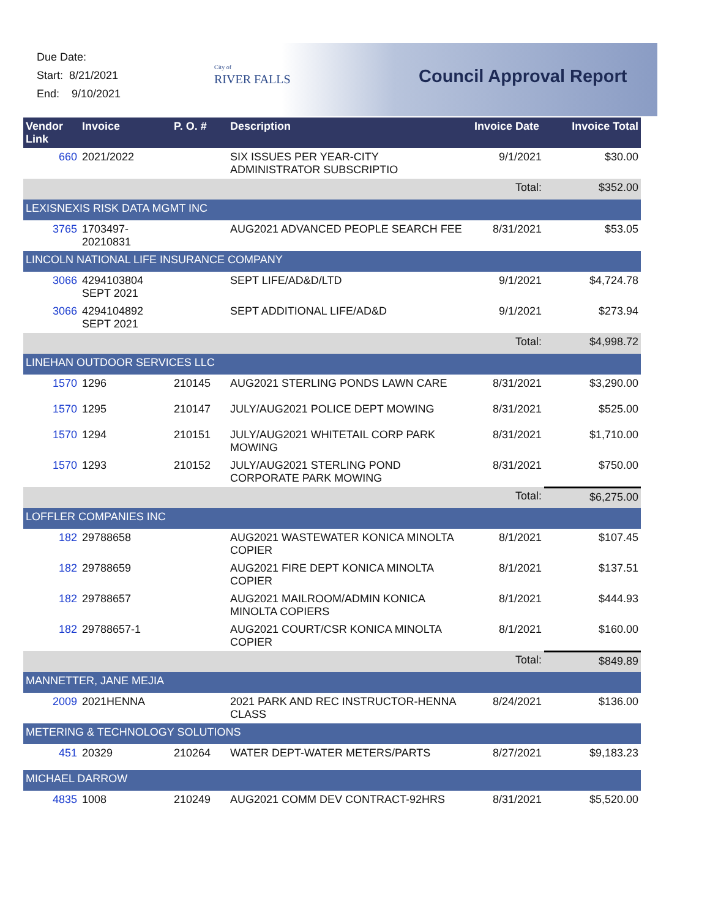Due Date:
Start: 8/21/2021
End: 9/10/2021
City of
RIVER FALLS
Council Approval Report
| Vendor Link | Invoice | P. O. # | Description | Invoice Date | Invoice Total |
| --- | --- | --- | --- | --- | --- |
| 660 | 2021/2022 | | SIX ISSUES PER YEAR-CITY ADMINISTRATOR SUBSCRIPTIO | 9/1/2021 | $30.00 |
| | | | | Total: | $352.00 |
| LEXISNEXIS RISK DATA MGMT INC | | | | | |
| 3765 | 1703497-20210831 | | AUG2021 ADVANCED PEOPLE SEARCH FEE | 8/31/2021 | $53.05 |
| LINCOLN NATIONAL LIFE INSURANCE COMPANY | | | | | |
| 3066 | 4294103804 SEPT 2021 | | SEPT LIFE/AD&D/LTD | 9/1/2021 | $4,724.78 |
| 3066 | 4294104892 SEPT 2021 | | SEPT ADDITIONAL LIFE/AD&D | 9/1/2021 | $273.94 |
| | | | | Total: | $4,998.72 |
| LINEHAN OUTDOOR SERVICES LLC | | | | | |
| 1570 | 1296 | 210145 | AUG2021 STERLING PONDS LAWN CARE | 8/31/2021 | $3,290.00 |
| 1570 | 1295 | 210147 | JULY/AUG2021 POLICE DEPT MOWING | 8/31/2021 | $525.00 |
| 1570 | 1294 | 210151 | JULY/AUG2021 WHITETAIL CORP PARK MOWING | 8/31/2021 | $1,710.00 |
| 1570 | 1293 | 210152 | JULY/AUG2021 STERLING POND CORPORATE PARK MOWING | 8/31/2021 | $750.00 |
| | | | | Total: | $6,275.00 |
| LOFFLER COMPANIES INC | | | | | |
| 182 | 29788658 | | AUG2021 WASTEWATER KONICA MINOLTA COPIER | 8/1/2021 | $107.45 |
| 182 | 29788659 | | AUG2021 FIRE DEPT KONICA MINOLTA COPIER | 8/1/2021 | $137.51 |
| 182 | 29788657 | | AUG2021 MAILROOM/ADMIN KONICA MINOLTA COPIERS | 8/1/2021 | $444.93 |
| 182 | 29788657-1 | | AUG2021 COURT/CSR KONICA MINOLTA COPIER | 8/1/2021 | $160.00 |
| | | | | Total: | $849.89 |
| MANNETTER, JANE MEJIA | | | | | |
| 2009 | 2021HENNA | | 2021 PARK AND REC INSTRUCTOR-HENNA CLASS | 8/24/2021 | $136.00 |
| METERING & TECHNOLOGY SOLUTIONS | | | | | |
| 451 | 20329 | 210264 | WATER DEPT-WATER METERS/PARTS | 8/27/2021 | $9,183.23 |
| MICHAEL DARROW | | | | | |
| 4835 | 1008 | 210249 | AUG2021 COMM DEV CONTRACT-92HRS | 8/31/2021 | $5,520.00 |